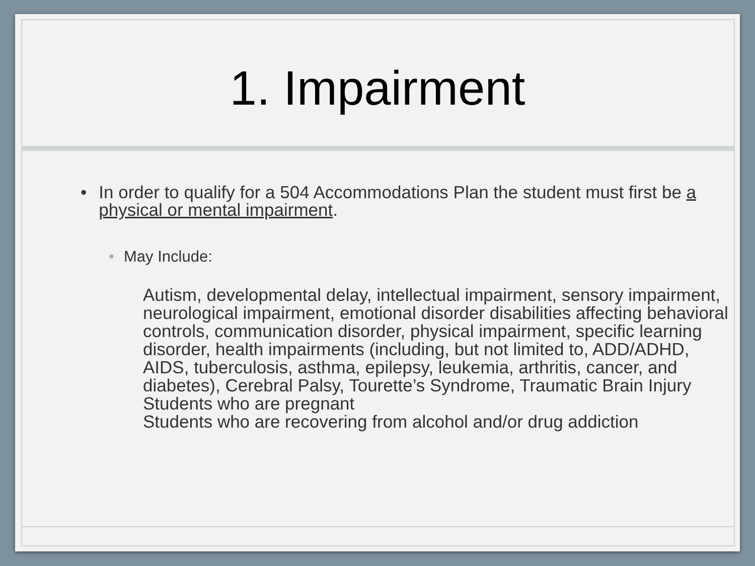1. Impairment
• In order to qualify for a 504 Accommodations Plan the student must first be a physical or mental impairment.
• May Include:
Autism, developmental delay, intellectual impairment, sensory impairment, neurological impairment, emotional disorder disabilities affecting behavioral controls, communication disorder, physical impairment, specific learning disorder, health impairments (including, but not limited to, ADD/ADHD, AIDS, tuberculosis, asthma, epilepsy, leukemia, arthritis, cancer, and diabetes), Cerebral Palsy, Tourette’s Syndrome, Traumatic Brain Injury
Students who are pregnant
Students who are recovering from alcohol and/or drug addiction